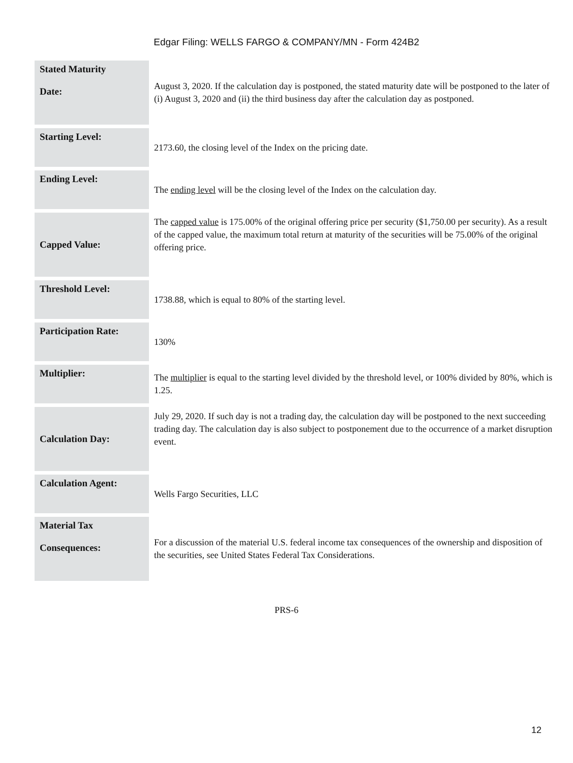Edgar Filing: WELLS FARGO & COMPANY/MN - Form 424B2
| Stated Maturity Date: | August 3, 2020. If the calculation day is postponed, the stated maturity date will be postponed to the later of (i) August 3, 2020 and (ii) the third business day after the calculation day as postponed. |
| Starting Level: | 2173.60, the closing level of the Index on the pricing date. |
| Ending Level: | The ending level will be the closing level of the Index on the calculation day. |
| Capped Value: | The capped value is 175.00% of the original offering price per security ($1,750.00 per security). As a result of the capped value, the maximum total return at maturity of the securities will be 75.00% of the original offering price. |
| Threshold Level: | 1738.88, which is equal to 80% of the starting level. |
| Participation Rate: | 130% |
| Multiplier: | The multiplier is equal to the starting level divided by the threshold level, or 100% divided by 80%, which is 1.25. |
| Calculation Day: | July 29, 2020. If such day is not a trading day, the calculation day will be postponed to the next succeeding trading day. The calculation day is also subject to postponement due to the occurrence of a market disruption event. |
| Calculation Agent: | Wells Fargo Securities, LLC |
| Material Tax Consequences: | For a discussion of the material U.S. federal income tax consequences of the ownership and disposition of the securities, see United States Federal Tax Considerations. |
PRS-6
12